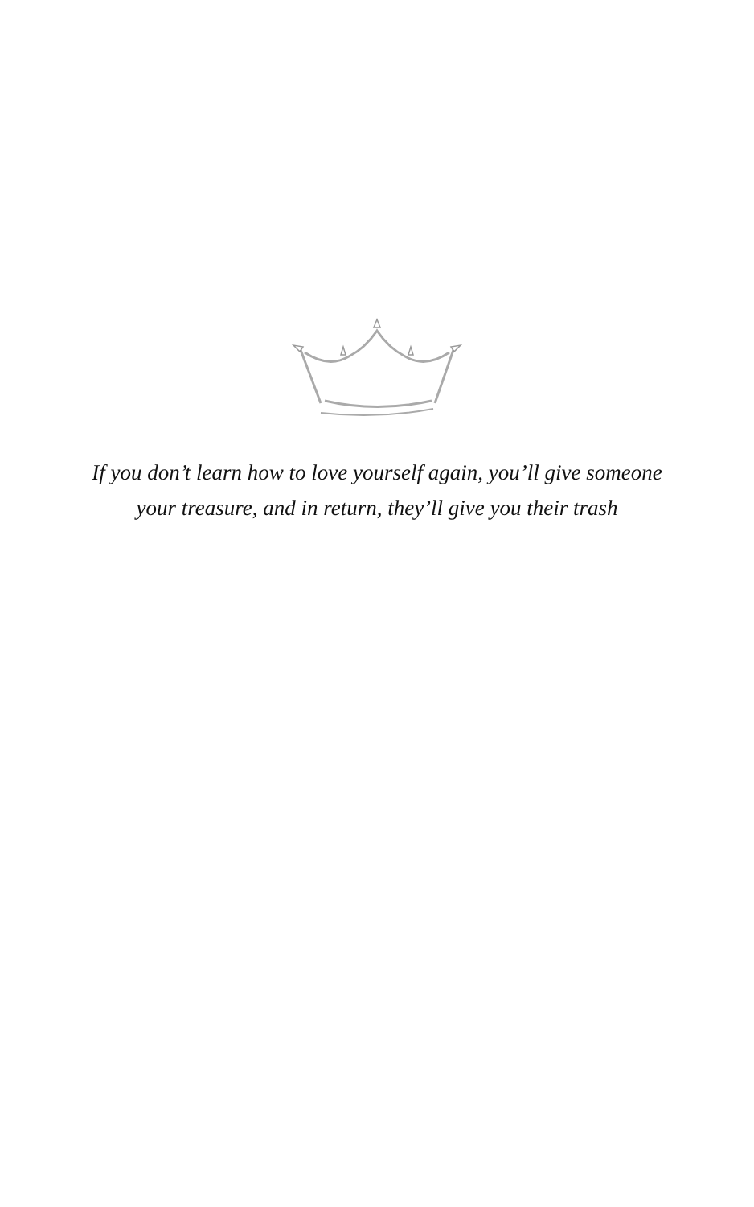If you don’t learn how to love yourself again, you’ll give someone your treasure, and in return, they’ll give you their trash